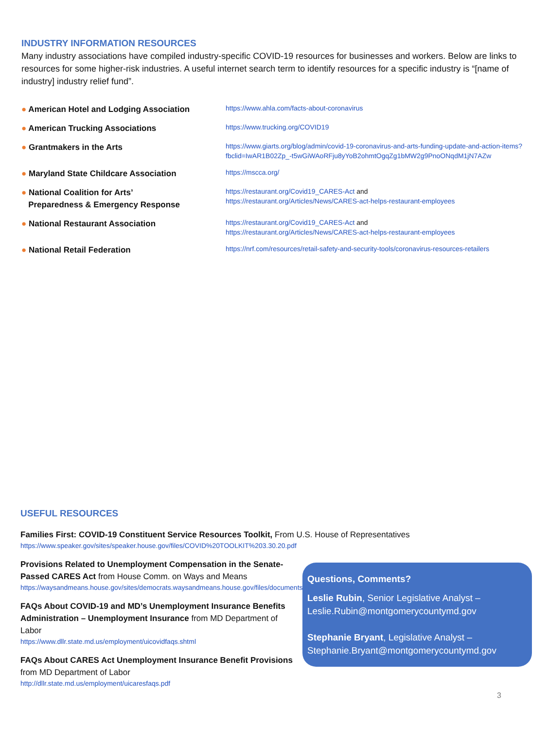INDUSTRY INFORMATION RESOURCES
Many industry associations have compiled industry-specific COVID-19 resources for businesses and workers. Below are links to resources for some higher-risk industries. A useful internet search term to identify resources for a specific industry is “[name of industry] industry relief fund”.
| ● American Hotel and Lodging Association | https://www.ahla.com/facts-about-coronavirus |
| ● American Trucking Associations | https://www.trucking.org/COVID19 |
| ● Grantmakers in the Arts | https://www.giarts.org/blog/admin/covid-19-coronavirus-and-arts-funding-update-and-action-items?fbclid=IwAR1B02Zp_-t5wGiWAoRFju8yYoB2ohmtOgqZg1bMW2g9PnoONqdM1jN7AZw |
| ● Maryland State Childcare Association | https://mscca.org/ |
| ● National Coalition for Arts’ Preparedness & Emergency Response | https://restaurant.org/Covid19_CARES-Act and https://restaurant.org/Articles/News/CARES-act-helps-restaurant-employees |
| ● National Restaurant Association | https://restaurant.org/Covid19_CARES-Act and https://restaurant.org/Articles/News/CARES-act-helps-restaurant-employees |
| ● National Retail Federation | https://nrf.com/resources/retail-safety-and-security-tools/coronavirus-resources-retailers |
USEFUL RESOURCES
Families First: COVID-19 Constituent Service Resources Toolkit, From U.S. House of Representatives
https://www.speaker.gov/sites/speaker.house.gov/files/COVID%20TOOLKIT%203.30.20.pdf
Provisions Related to Unemployment Compensation in the Senate-Passed CARES Act from House Comm. on Ways and Means
https://waysandmeans.house.gov/sites/democrats.waysandmeans.house.gov/files/documents/UC%20FAQ%20CARES%20Act.pdf
FAQs About COVID-19 and MD’s Unemployment Insurance Benefits Administration – Unemployment Insurance from MD Department of Labor
https://www.dllr.state.md.us/employment/uicovidfaqs.shtml
FAQs About CARES Act Unemployment Insurance Benefit Provisions from MD Department of Labor
http://dllr.state.md.us/employment/uicaresfaqs.pdf
Questions, Comments?
Leslie Rubin, Senior Legislative Analyst –
Leslie.Rubin@montgomerycountymd.gov
Stephanie Bryant, Legislative Analyst –
Stephanie.Bryant@montgomerycountymd.gov
3